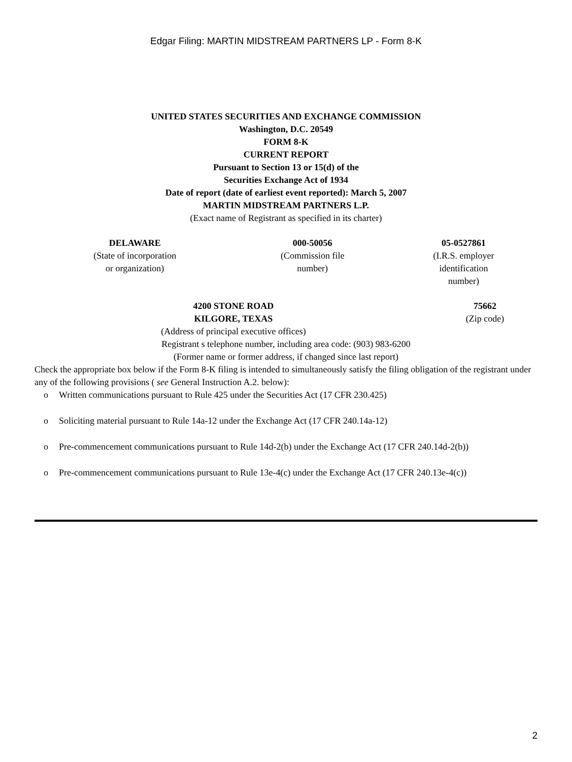Edgar Filing: MARTIN MIDSTREAM PARTNERS LP - Form 8-K
UNITED STATES SECURITIES AND EXCHANGE COMMISSION
Washington, D.C. 20549
FORM 8-K
CURRENT REPORT
Pursuant to Section 13 or 15(d) of the
Securities Exchange Act of 1934
Date of report (date of earliest event reported): March 5, 2007
MARTIN MIDSTREAM PARTNERS L.P.
(Exact name of Registrant as specified in its charter)
| DELAWARE (State of incorporation or organization) | 000-50056 (Commission file number) | 05-0527861 (I.R.S. employer identification number) |
| 4200 STONE ROAD KILGORE, TEXAS (Address of principal executive offices) | 75662 (Zip code) |
Registrant s telephone number, including area code: (903) 983-6200
(Former name or former address, if changed since last report)
Check the appropriate box below if the Form 8-K filing is intended to simultaneously satisfy the filing obligation of the registrant under any of the following provisions ( see General Instruction A.2. below):
o Written communications pursuant to Rule 425 under the Securities Act (17 CFR 230.425)
o Soliciting material pursuant to Rule 14a-12 under the Exchange Act (17 CFR 240.14a-12)
o Pre-commencement communications pursuant to Rule 14d-2(b) under the Exchange Act (17 CFR 240.14d-2(b))
o Pre-commencement communications pursuant to Rule 13e-4(c) under the Exchange Act (17 CFR 240.13e-4(c))
2